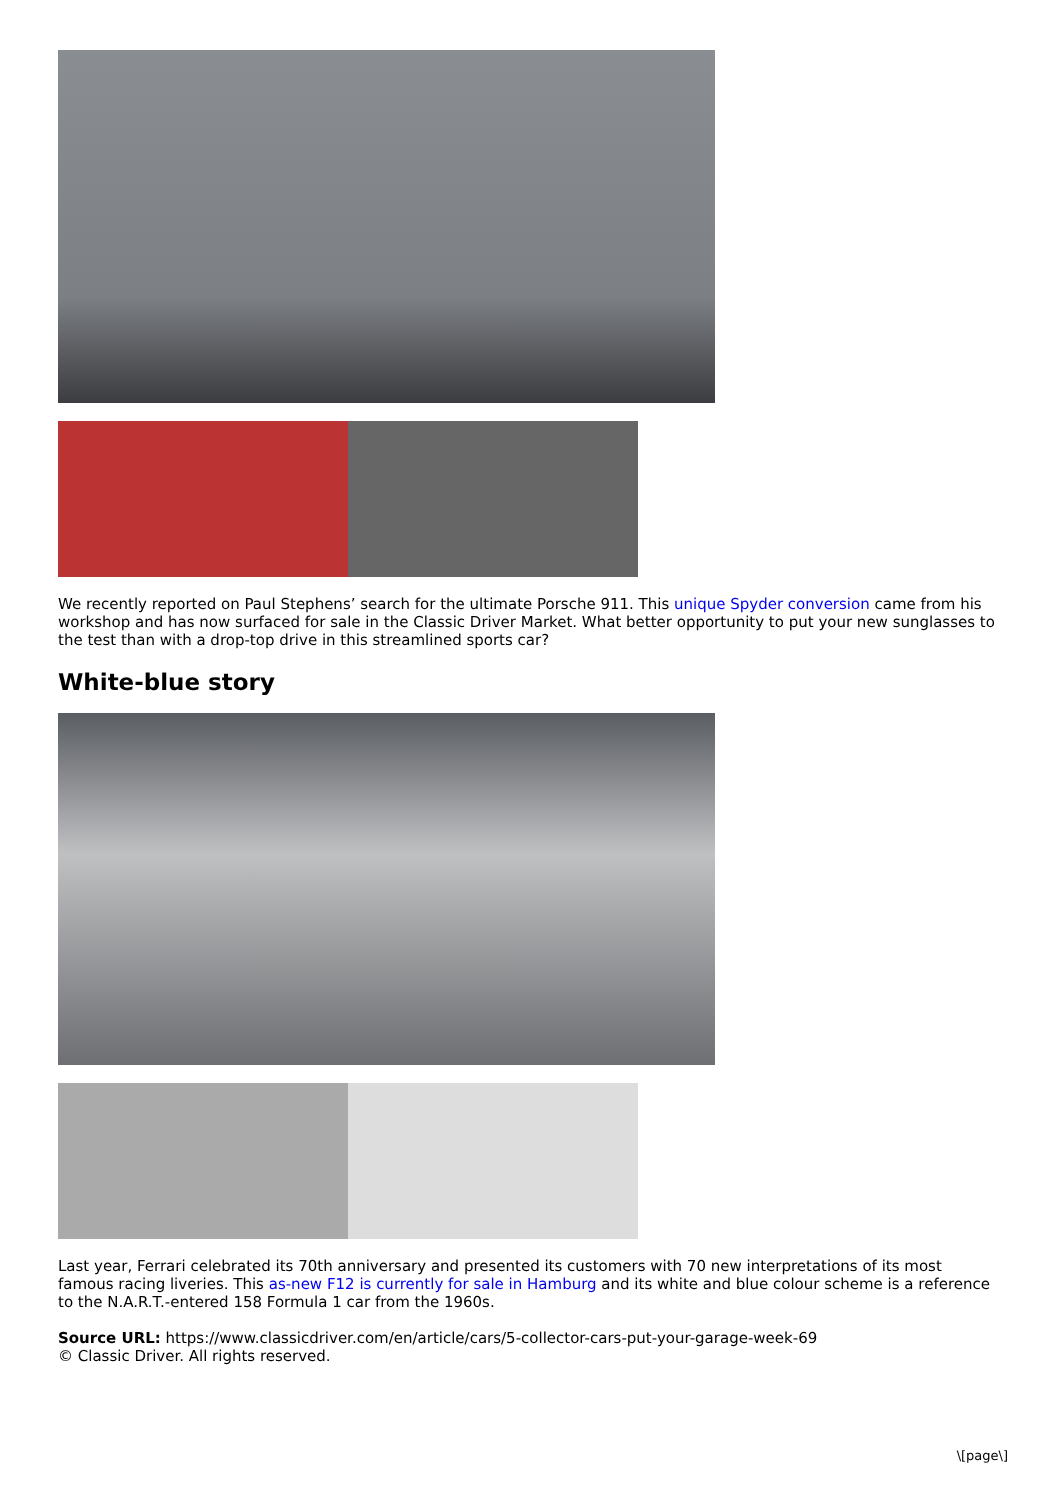We recently reported on Paul Stephens’ search for the ultimate Porsche 911. This unique Spyder conversion came from his workshop and has now surfaced for sale in the Classic Driver Market. What better opportunity to put your new sunglasses to the test than with a drop-top drive in this streamlined sports car?
White-blue story
Last year, Ferrari celebrated its 70th anniversary and presented its customers with 70 new interpretations of its most famous racing liveries. This as-new F12 is currently for sale in Hamburg and its white and blue colour scheme is a reference to the N.A.R.T.-entered 158 Formula 1 car from the 1960s.
Source URL: https://www.classicdriver.com/en/article/cars/5-collector-cars-put-your-garage-week-69
© Classic Driver. All rights reserved.
\[page\]